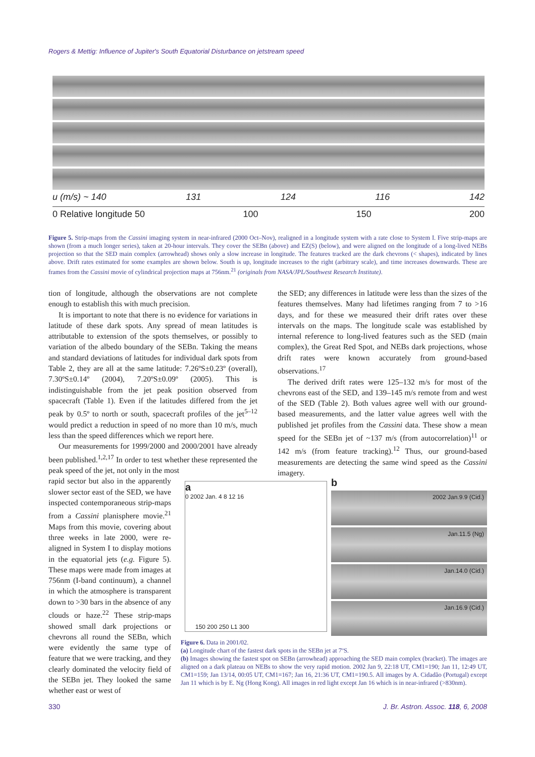Rogers & Mettig: Influence of Jupiter's South Equatorial Disturbance on jetstream speed
u (m/s) ~ 140 131 124 116 142
0 Relative longitude 50 100 150 200
Figure 5. Strip-maps from the Cassini imaging system in near-infrared (2000 Oct–Nov), realigned in a longitude system with a rate close to System I. Five strip-maps are shown (from a much longer series), taken at 20-hour intervals. They cover the SEBn (above) and EZ(S) (below), and were aligned on the longitude of a long-lived NEBs projection so that the SED main complex (arrowhead) shows only a slow increase in longitude. The features tracked are the dark chevrons (< shapes), indicated by lines above. Drift rates estimated for some examples are shown below. South is up, longitude increases to the right (arbitrary scale), and time increases downwards. These are frames from the Cassini movie of cylindrical projection maps at 756nm.<sup>21</sup> (originals from NASA/JPL/Southwest Research Institute).
tion of longitude, although the observations are not complete enough to establish this with much precision.
It is important to note that there is no evidence for variations in latitude of these dark spots. Any spread of mean latitudes is attributable to extension of the spots themselves, or possibly to variation of the albedo boundary of the SEBn. Taking the means and standard deviations of latitudes for individual dark spots from Table 2, they are all at the same latitude: 7.26ºS±0.23º (overall), 7.30ºS±0.14º (2004), 7.20ºS±0.09º (2005). This is indistinguishable from the jet peak position observed from spacecraft (Table 1). Even if the latitudes differed from the jet peak by 0.5º to north or south, spacecraft profiles of the jet<sup>5–12</sup> would predict a reduction in speed of no more than 10 m/s, much less than the speed differences which we report here.
Our measurements for 1999/2000 and 2000/2001 have already been published.<sup>1,2,17</sup> In order to test whether these represented the peak speed of the jet, not only in the most
rapid sector but also in the apparently slower sector east of the SED, we have inspected contemporaneous strip-maps from a Cassini planisphere movie.<sup>21</sup> Maps from this movie, covering about three weeks in late 2000, were re-aligned in System I to display motions in the equatorial jets (e.g. Figure 5). These maps were made from images at 756nm (I-band continuum), a channel in which the atmosphere is transparent down to >30 bars in the absence of any clouds or haze.<sup>22</sup> These strip-maps showed small dark projections or chevrons all round the SEBn, which were evidently the same type of feature that we were tracking, and they clearly dominated the velocity field of the SEBn jet. They looked the same whether east or west of
the SED; any differences in latitude were less than the sizes of the features themselves. Many had lifetimes ranging from 7 to >16 days, and for these we measured their drift rates over these intervals on the maps. The longitude scale was established by internal reference to long-lived features such as the SED (main complex), the Great Red Spot, and NEBs dark projections, whose drift rates were known accurately from ground-based observations.<sup>17</sup>
The derived drift rates were 125–132 m/s for most of the chevrons east of the SED, and 139–145 m/s remote from and west of the SED (Table 2). Both values agree well with our ground-based measurements, and the latter value agrees well with the published jet profiles from the Cassini data. These show a mean speed for the SEBn jet of ~137 m/s (from autocorrelation)<sup>11</sup> or 142 m/s (from feature tracking).<sup>12</sup> Thus, our ground-based measurements are detecting the same wind speed as the Cassini imagery.
a
0 2002 Jan. 4 8 12 16
150 200 250 L1 300
b
2002 Jan.9.9 (Cid.)
Jan.11.5 (Ng)
Jan.14.0 (Cid.)
Jan.16.9 (Cid.)
Figure 6. Data in 2001/02.
(a) Longitude chart of the fastest dark spots in the SEBn jet at 7ºS.
(b) Images showing the fastest spot on SEBn (arrowhead) approaching the SED main complex (bracket). The images are aligned on a dark plateau on NEBs to show the very rapid motion. 2002 Jan 9, 22:18 UT, CM1=190; Jan 11, 12:49 UT, CM1=159; Jan 13/14, 00:05 UT, CM1=167; Jan 16, 21:36 UT, CM1=190.5. All images by A. Cidadão (Portugal) except Jan 11 which is by E. Ng (Hong Kong). All images in red light except Jan 16 which is in near-infrared (>830nm).
330
J. Br. Astron. Assoc. 118, 6, 2008